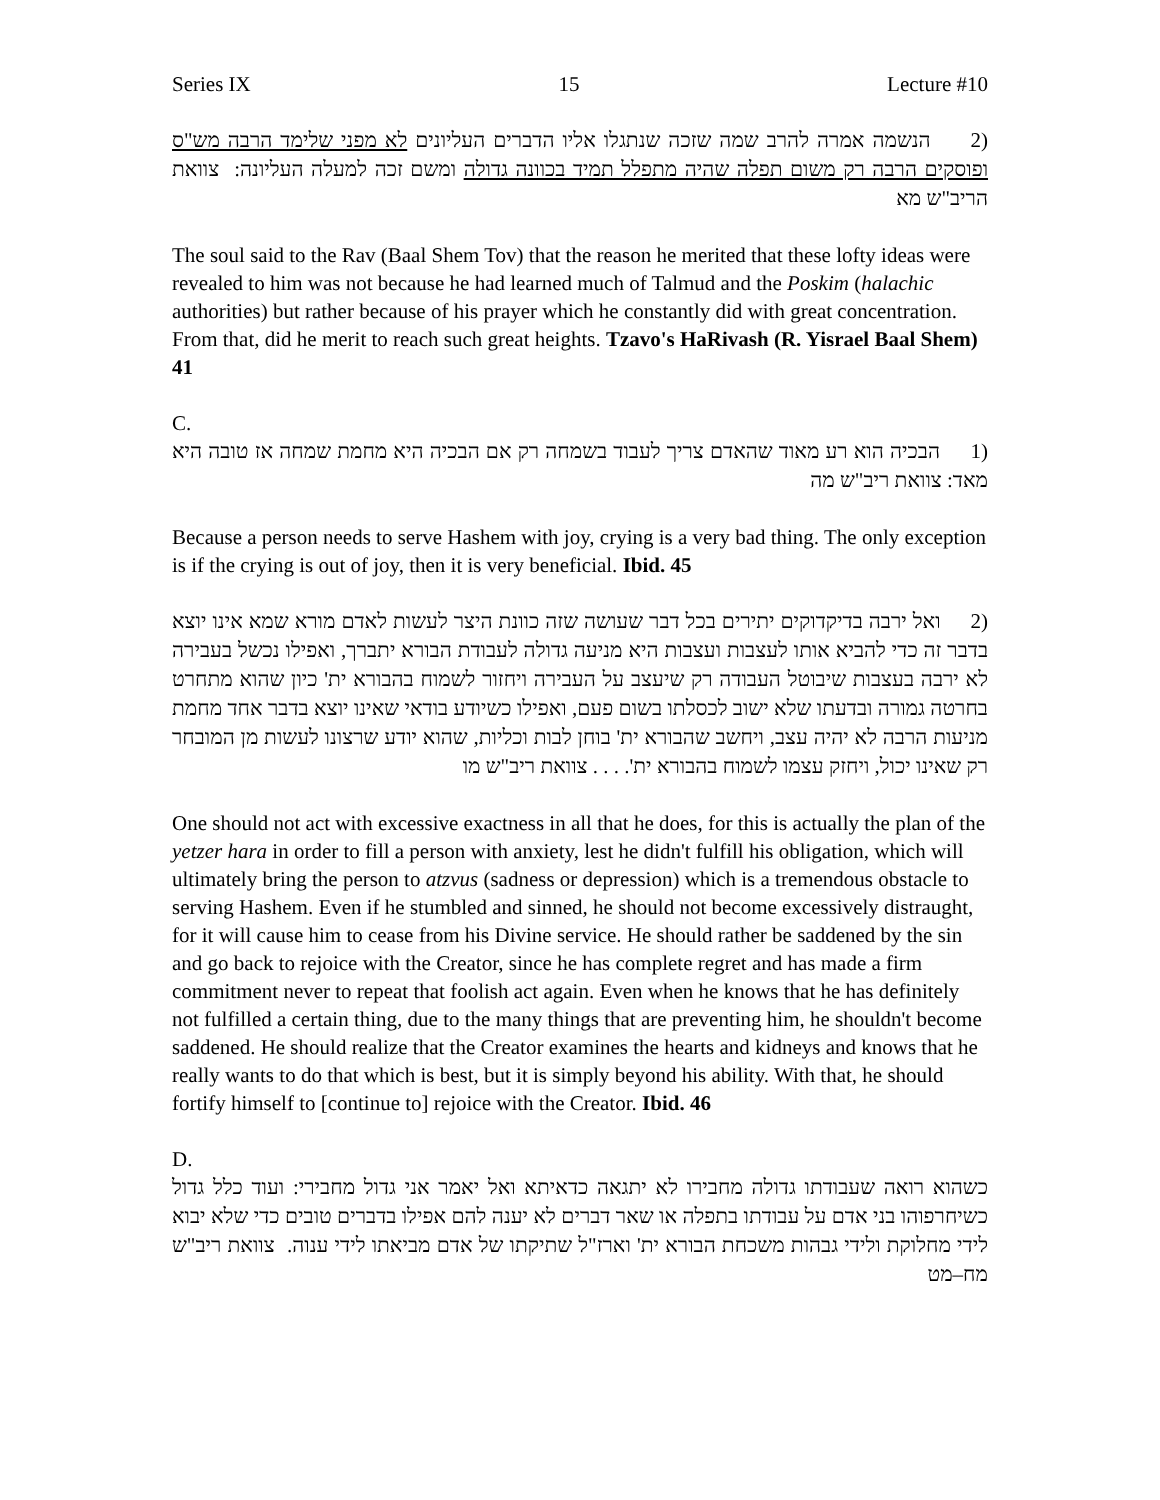Series IX 15 Lecture #10
(2 הנשמה אמרה להרב שמה שזכה שנתגלו אליו הדברים העליונים לא מפני שלימד הרבה מש"ס ופוסקים הרבה רק משום תפלה שהיה מתפלל תמיד בכוונה גדולה ומשם זכה למעלה העליונה: צוואת הריב"ש מא
The soul said to the Rav (Baal Shem Tov) that the reason he merited that these lofty ideas were revealed to him was not because he had learned much of Talmud and the Poskim (halachic authorities) but rather because of his prayer which he constantly did with great concentration. From that, did he merit to reach such great heights. Tzavo's HaRivash (R. Yisrael Baal Shem) 41
C.
(1 הבכיה הוא רע מאוד שהאדם צריך לעבוד בשמחה רק אם הבכיה היא מחמת שמחה אז טובה היא מאד: צוואת ריב"ש מה
Because a person needs to serve Hashem with joy, crying is a very bad thing. The only exception is if the crying is out of joy, then it is very beneficial. Ibid. 45
(2 ואל ירבה בדיקדוקים יתירים בכל דבר שעושה שזה כוונת היצר לעשות לאדם מורא שמא אינו יוצא בדבר זה כדי להביא אותו לעצבות ועצבות היא מניעה גדולה לעבודת הבורא יתברך, ואפילו נכשל בעבירה לא ירבה בעצבות שיבוטל העבודה רק שיעצב על העבירה ויחזור לשמוח בהבורא ית' כיון שהוא מתחרט בחרטה גמורה ובדעתו שלא ישוב לכסלתו בשום פעם, ואפילו כשיודע בודאי שאינו יוצא בדבר אחד מחמת מניעות הרבה לא יהיה עצב, ויחשב שהבורא ית' בוחן לבות וכליות, שהוא יודע שרצונו לעשות מן המובחר רק שאינו יכול, ויחזק עצמו לשמוח בהבורא ית'. . . . צוואת ריב"ש מו
One should not act with excessive exactness in all that he does, for this is actually the plan of the yetzer hara in order to fill a person with anxiety, lest he didn't fulfill his obligation, which will ultimately bring the person to atzvus (sadness or depression) which is a tremendous obstacle to serving Hashem. Even if he stumbled and sinned, he should not become excessively distraught, for it will cause him to cease from his Divine service. He should rather be saddened by the sin and go back to rejoice with the Creator, since he has complete regret and has made a firm commitment never to repeat that foolish act again. Even when he knows that he has definitely not fulfilled a certain thing, due to the many things that are preventing him, he shouldn't become saddened. He should realize that the Creator examines the hearts and kidneys and knows that he really wants to do that which is best, but it is simply beyond his ability. With that, he should fortify himself to [continue to] rejoice with the Creator. Ibid. 46
D.
כשהוא רואה שעבודתו גדולה מחבירו לא יתגאה כדאיתא ואל יאמר אני גדול מחבירי: ועוד כלל גדול כשיחרפוהו בני אדם על עבודתו בתפלה או שאר דברים לא יענה להם אפילו בדברים טובים כדי שלא יבוא לידי מחלוקת ולידי גבהות משכחת הבורא ית' וארז"ל שתיקתו של אדם מביאתו לידי ענוה. צוואת ריב"ש מח–מט